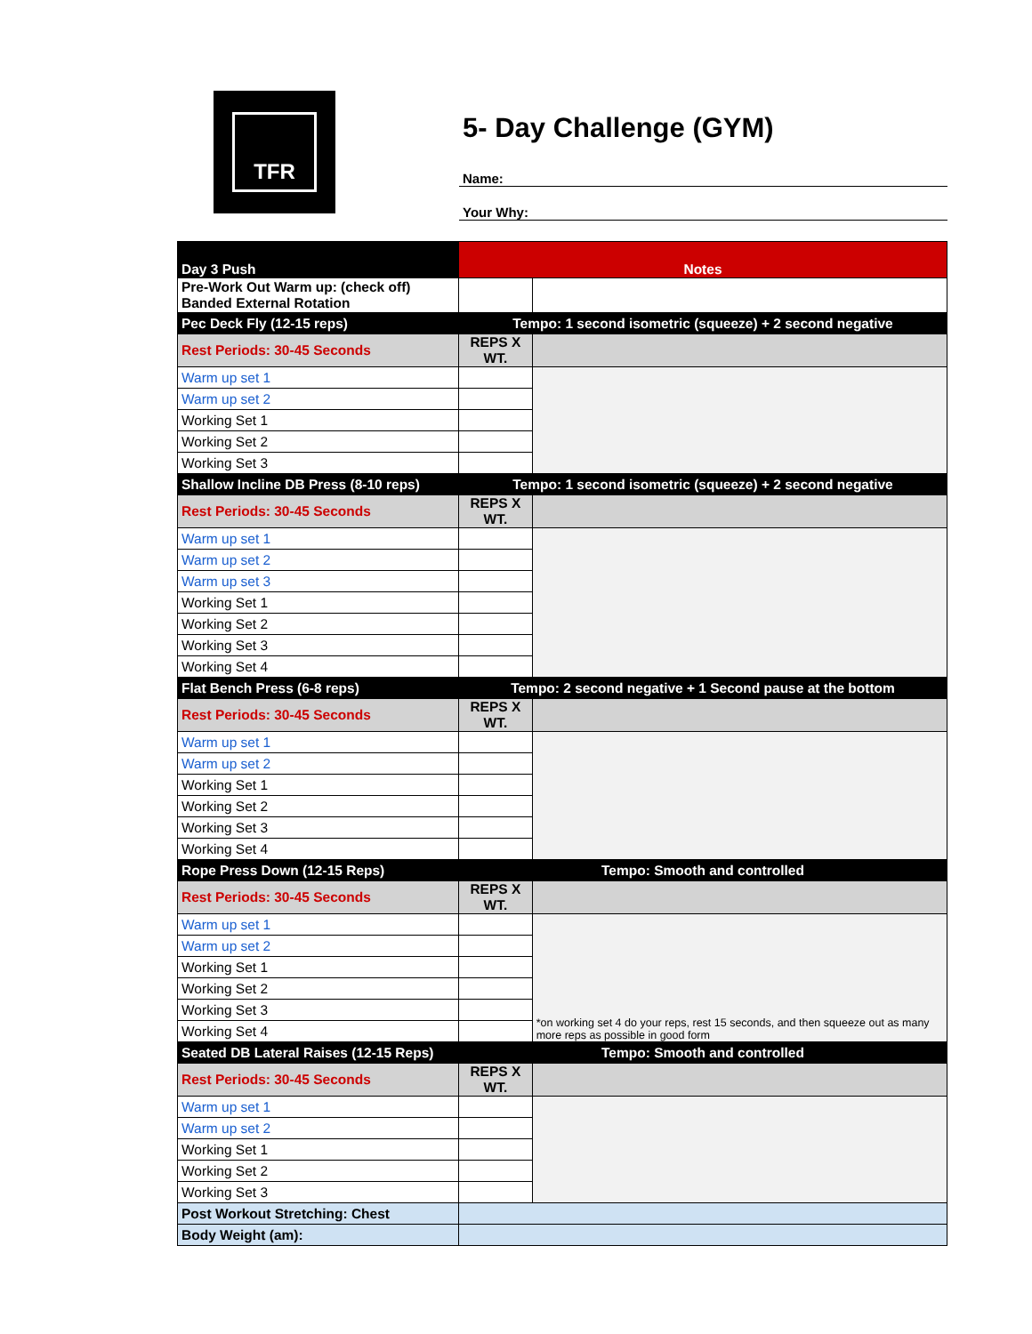TFR
5- Day Challenge (GYM)
Name:
Your Why:
| Day 3 Push | Notes | |
| Pre-Work Out Warm up: (check off) Banded External Rotation | | |
| Pec Deck Fly (12-15 reps) | Tempo: 1 second isometric (squeeze) + 2 second negative | |
| Rest Periods: 30-45 Seconds | REPS X WT. | |
| Warm up set 1 | | |
| Warm up set 2 | | |
| Working Set 1 | | |
| Working Set 2 | | |
| Working Set 3 | | |
| Shallow Incline DB Press (8-10 reps) | Tempo: 1 second isometric (squeeze) + 2 second negative | |
| Rest Periods: 30-45 Seconds | REPS X WT. | |
| Warm up set 1 | | |
| Warm up set 2 | | |
| Warm up set 3 | | |
| Working Set 1 | | |
| Working Set 2 | | |
| Working Set 3 | | |
| Working Set 4 | | |
| Flat Bench Press (6-8 reps) | Tempo: 2 second negative + 1 Second pause at the bottom | |
| Rest Periods: 30-45 Seconds | REPS X WT. | |
| Warm up set 1 | | |
| Warm up set 2 | | |
| Working Set 1 | | |
| Working Set 2 | | |
| Working Set 3 | | |
| Working Set 4 | | |
| Rope Press Down (12-15 Reps) | Tempo: Smooth and controlled | |
| Rest Periods: 30-45 Seconds | REPS X WT. | |
| Warm up set 1 | | *on working set 4 do your reps, rest 15 seconds, and then squeeze out as many more reps as possible in good form |
| Warm up set 2 | | |
| Working Set 1 | | |
| Working Set 2 | | |
| Working Set 3 | | |
| Working Set 4 | | |
| Seated DB Lateral Raises (12-15 Reps) | Tempo: Smooth and controlled | |
| Rest Periods: 30-45 Seconds | REPS X WT. | |
| Warm up set 1 | | |
| Warm up set 2 | | |
| Working Set 1 | | |
| Working Set 2 | | |
| Working Set 3 | | |
| Post Workout Stretching: Chest | | |
| Body Weight (am): | | |